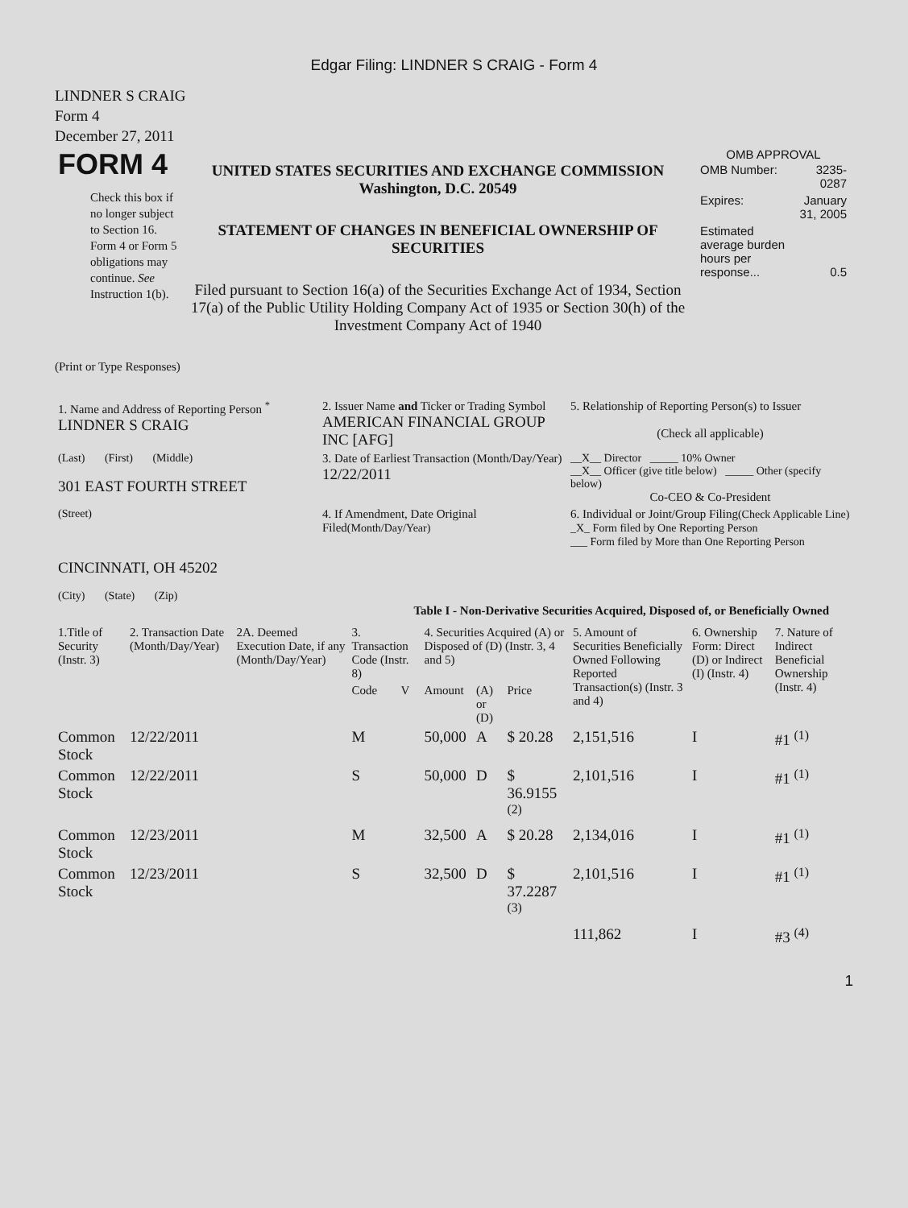Edgar Filing: LINDNER S CRAIG - Form 4
LINDNER S CRAIG
Form 4
December 27, 2011
| FORM 4 Check this box if no longer subject to Section 16. Form 4 or Form 5 obligations may continue. See Instruction 1(b). | UNITED STATES SECURITIES AND EXCHANGE COMMISSION Washington, D.C. 20549 STATEMENT OF CHANGES IN BENEFICIAL OWNERSHIP OF SECURITIES Filed pursuant to Section 16(a) of the Securities Exchange Act of 1934, Section 17(a) of the Public Utility Holding Company Act of 1935 or Section 30(h) of the Investment Company Act of 1940 | OMB APPROVAL / OMB Number: / 3235-0287 / / Expires: / January 31, 2005 / / Estimated average burden hours per response... / 0.5 / |
(Print or Type Responses)
| 1. Name and Address of Reporting Person <sup>*</sup> LINDNER S CRAIG | 2. Issuer Name and Ticker or Trading Symbol AMERICAN FINANCIAL GROUP INC [AFG] | 5. Relationship of Reporting Person(s) to Issuer (Check all applicable) |
| (Last) (First) (Middle) 301 EAST FOURTH STREET | 3. Date of Earliest Transaction (Month/Day/Year) 12/22/2011 | __X__ Director _____ 10% Owner __X__ Officer (give title below) _____ Other (specify below) Co-CEO & Co-President |
| (Street) CINCINNATI, OH 45202 (City) (State) (Zip) | 4. If Amendment, Date Original Filed (Month/Day/Year) | 6. Individual or Joint/Group Filing (Check Applicable Line) _X_ Form filed by One Reporting Person ___ Form filed by More than One Reporting Person |
Table I - Non-Derivative Securities Acquired, Disposed of, or Beneficially Owned
| 1.Title of Security (Instr. 3) | 2. Transaction Date (Month/Day/Year) | 2A. Deemed Execution Date, if any (Month/Day/Year) | 3. Transaction Code (Instr. 8) | | 4. Securities Acquired (A) or Disposed of (D) (Instr. 3, 4 and 5) | | | 5. Amount of Securities Beneficially Owned Following Reported Transaction(s) (Instr. 3 and 4) | 6. Ownership Form: Direct (D) or Indirect (I) (Instr. 4) | 7. Nature of Indirect Beneficial Ownership (Instr. 4) |
| --- | --- | --- | --- | --- | --- | --- | --- | --- | --- | --- |
| | | | Code | V | Amount | (A) or (D) | Price | | | |
| Common Stock | 12/22/2011 | | M | | 50,000 | A | $ 20.28 | 2,151,516 | I | #1 <sup>(1)</sup> |
| Common Stock | 12/22/2011 | | S | | 50,000 | D | $ 36.9155 <sup>(2)</sup> | 2,101,516 | I | #1 <sup>(1)</sup> |
| Common Stock | 12/23/2011 | | M | | 32,500 | A | $ 20.28 | 2,134,016 | I | #1 <sup>(1)</sup> |
| Common Stock | 12/23/2011 | | S | | 32,500 | D | $ 37.2287 <sup>(3)</sup> | 2,101,516 | I | #1 <sup>(1)</sup> |
| | | | | | | | | 111,862 | I | #3 <sup>(4)</sup> |
1